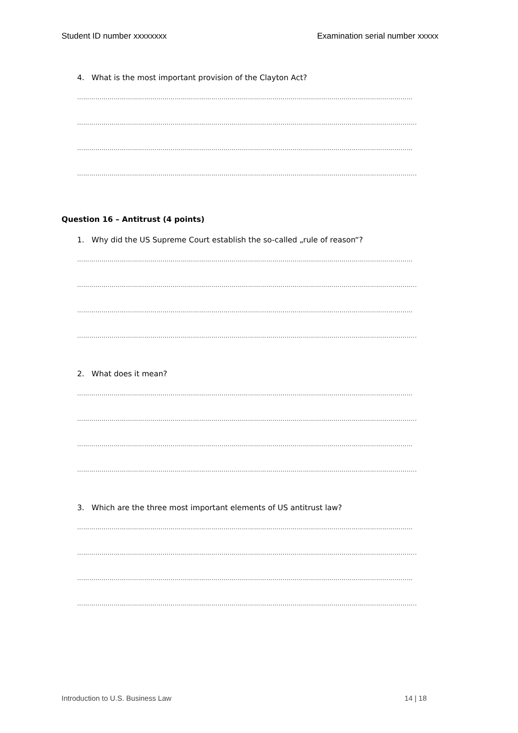Student ID number xxxxxxxx Examination serial number xxxxx
4. What is the most important provision of the Clayton Act?
…………………………………………………………………………………………………………………………………………………
…………………………………………………………………………………………………………………………………………………..
…………………………………………………………………………………………………………………………………………………
…………………………………………………………………………………………………………………………………………………..
Question 16 – Antitrust (4 points)
1. Why did the US Supreme Court establish the so-called „rule of reason“?
…………………………………………………………………………………………………………………………………………………
…………………………………………………………………………………………………………………………………………………..
…………………………………………………………………………………………………………………………………………………
…………………………………………………………………………………………………………………………………………………..
2. What does it mean?
…………………………………………………………………………………………………………………………………………………
…………………………………………………………………………………………………………………………………………………..
…………………………………………………………………………………………………………………………………………………
…………………………………………………………………………………………………………………………………………………..
3. Which are the three most important elements of US antitrust law?
…………………………………………………………………………………………………………………………………………………
…………………………………………………………………………………………………………………………………………………..
…………………………………………………………………………………………………………………………………………………
…………………………………………………………………………………………………………………………………………………..
Introduction to U.S. Business Law 14 | 18